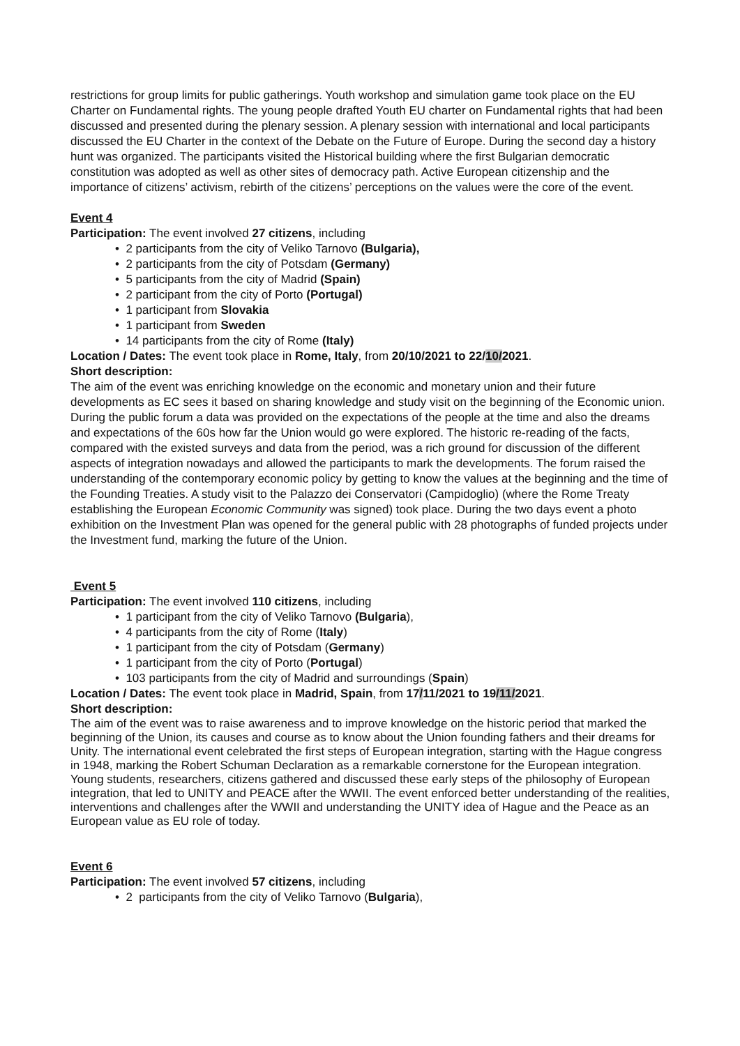restrictions for group limits for public gatherings. Youth workshop and simulation game took place on the EU Charter on Fundamental rights. The young people drafted Youth EU charter on Fundamental rights that had been discussed and presented during the plenary session. A plenary session with international and local participants discussed the EU Charter in the context of the Debate on the Future of Europe. During the second day a history hunt was organized. The participants visited the Historical building where the first Bulgarian democratic constitution was adopted as well as other sites of democracy path. Active European citizenship and the importance of citizens’ activism, rebirth of the citizens’ perceptions on the values were the core of the event.
Event 4
Participation: The event involved 27 citizens, including
• 2 participants from the city of Veliko Tarnovo (Bulgaria),
• 2 participants from the city of Potsdam (Germany)
• 5 participants from the city of Madrid (Spain)
• 2 participant from the city of Porto (Portugal)
• 1 participant from Slovakia
• 1 participant from Sweden
• 14 participants from the city of Rome (Italy)
Location / Dates: The event took place in Rome, Italy, from 20/10/2021 to 22/10/2021.
Short description:
The aim of the event was enriching knowledge on the economic and monetary union and their future developments as EC sees it based on sharing knowledge and study visit on the beginning of the Economic union. During the public forum a data was provided on the expectations of the people at the time and also the dreams and expectations of the 60s how far the Union would go were explored. The historic re-reading of the facts, compared with the existed surveys and data from the period, was a rich ground for discussion of the different aspects of integration nowadays and allowed the participants to mark the developments. The forum raised the understanding of the contemporary economic policy by getting to know the values at the beginning and the time of the Founding Treaties. A study visit to the Palazzo dei Conservatori (Campidoglio) (where the Rome Treaty establishing the European Economic Community was signed) took place. During the two days event a photo exhibition on the Investment Plan was opened for the general public with 28 photographs of funded projects under the Investment fund, marking the future of the Union.
Event 5
Participation: The event involved 110 citizens, including
• 1 participant from the city of Veliko Tarnovo (Bulgaria),
• 4 participants from the city of Rome (Italy)
• 1 participant from the city of Potsdam (Germany)
• 1 participant from the city of Porto (Portugal)
• 103 participants from the city of Madrid and surroundings (Spain)
Location / Dates: The event took place in Madrid, Spain, from 17/11/2021 to 19/11/2021.
Short description:
The aim of the event was to raise awareness and to improve knowledge on the historic period that marked the beginning of the Union, its causes and course as to know about the Union founding fathers and their dreams for Unity. The international event celebrated the first steps of European integration, starting with the Hague congress in 1948, marking the Robert Schuman Declaration as a remarkable cornerstone for the European integration. Young students, researchers, citizens gathered and discussed these early steps of the philosophy of European integration, that led to UNITY and PEACE after the WWII. The event enforced better understanding of the realities, interventions and challenges after the WWII and understanding the UNITY idea of Hague and the Peace as an European value as EU role of today.
Event 6
Participation: The event involved 57 citizens, including
• 2 participants from the city of Veliko Tarnovo (Bulgaria),